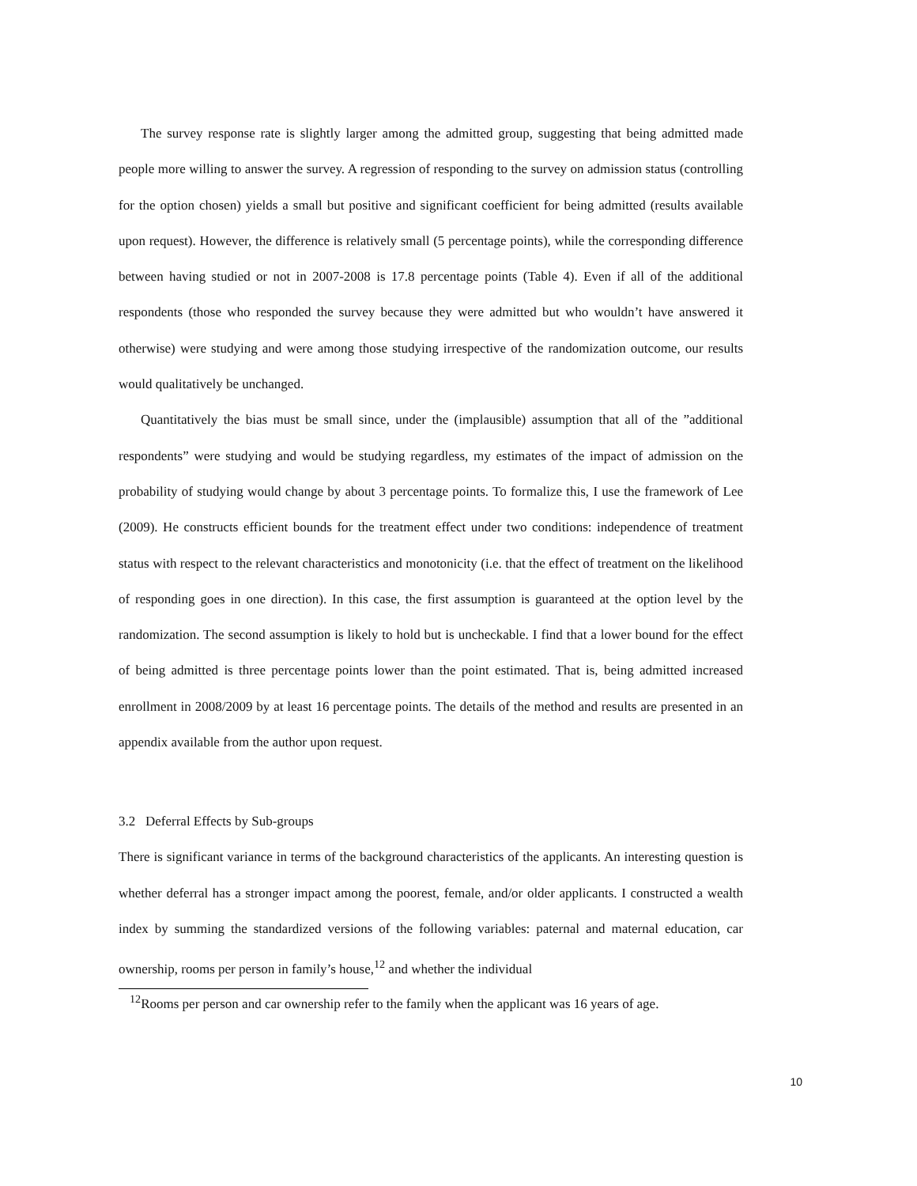The survey response rate is slightly larger among the admitted group, suggesting that being admitted made people more willing to answer the survey. A regression of responding to the survey on admission status (controlling for the option chosen) yields a small but positive and significant coefficient for being admitted (results available upon request). However, the difference is relatively small (5 percentage points), while the corresponding difference between having studied or not in 2007-2008 is 17.8 percentage points (Table 4). Even if all of the additional respondents (those who responded the survey because they were admitted but who wouldn’t have answered it otherwise) were studying and were among those studying irrespective of the randomization outcome, our results would qualitatively be unchanged.
Quantitatively the bias must be small since, under the (implausible) assumption that all of the ”additional respondents” were studying and would be studying regardless, my estimates of the impact of admission on the probability of studying would change by about 3 percentage points. To formalize this, I use the framework of Lee (2009). He constructs efficient bounds for the treatment effect under two conditions: independence of treatment status with respect to the relevant characteristics and monotonicity (i.e. that the effect of treatment on the likelihood of responding goes in one direction). In this case, the first assumption is guaranteed at the option level by the randomization. The second assumption is likely to hold but is uncheckable. I find that a lower bound for the effect of being admitted is three percentage points lower than the point estimated. That is, being admitted increased enrollment in 2008/2009 by at least 16 percentage points. The details of the method and results are presented in an appendix available from the author upon request.
3.2 Deferral Effects by Sub-groups
There is significant variance in terms of the background characteristics of the applicants. An interesting question is whether deferral has a stronger impact among the poorest, female, and/or older applicants. I constructed a wealth index by summing the standardized versions of the following variables: paternal and maternal education, car ownership, rooms per person in family’s house,<sup>12</sup> and whether the individual
<sup>12</sup> Rooms per person and car ownership refer to the family when the applicant was 16 years of age.
10